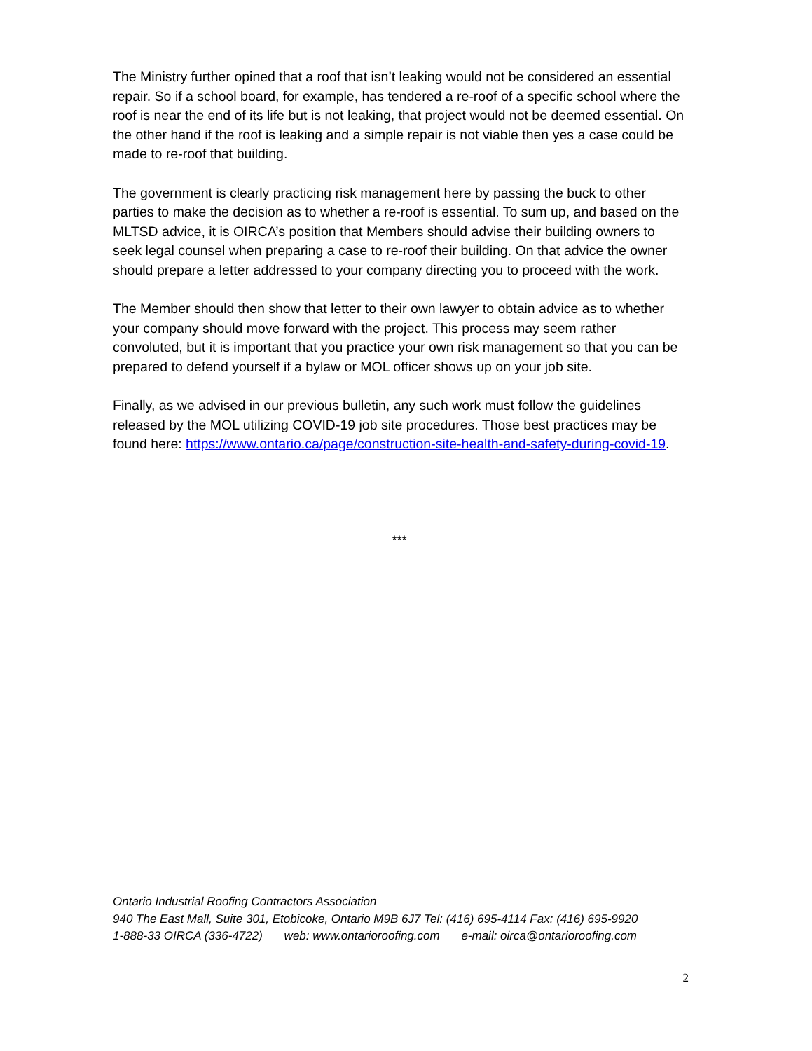The Ministry further opined that a roof that isn’t leaking would not be considered an essential repair. So if a school board, for example, has tendered a re-roof of a specific school where the roof is near the end of its life but is not leaking, that project would not be deemed essential. On the other hand if the roof is leaking and a simple repair is not viable then yes a case could be made to re-roof that building.
The government is clearly practicing risk management here by passing the buck to other parties to make the decision as to whether a re-roof is essential. To sum up, and based on the MLTSD advice, it is OIRCA’s position that Members should advise their building owners to seek legal counsel when preparing a case to re-roof their building. On that advice the owner should prepare a letter addressed to your company directing you to proceed with the work.
The Member should then show that letter to their own lawyer to obtain advice as to whether your company should move forward with the project. This process may seem rather convoluted, but it is important that you practice your own risk management so that you can be prepared to defend yourself if a bylaw or MOL officer shows up on your job site.
Finally, as we advised in our previous bulletin, any such work must follow the guidelines released by the MOL utilizing COVID-19 job site procedures. Those best practices may be found here: https://www.ontario.ca/page/construction-site-health-and-safety-during-covid-19.
***
Ontario Industrial Roofing Contractors Association
940 The East Mall, Suite 301, Etobicoke, Ontario M9B 6J7 Tel: (416) 695-4114 Fax: (416) 695-9920
1-888-33 OIRCA (336-4722) web: www.ontarioroofing.com e-mail: oirca@ontarioroofing.com
2